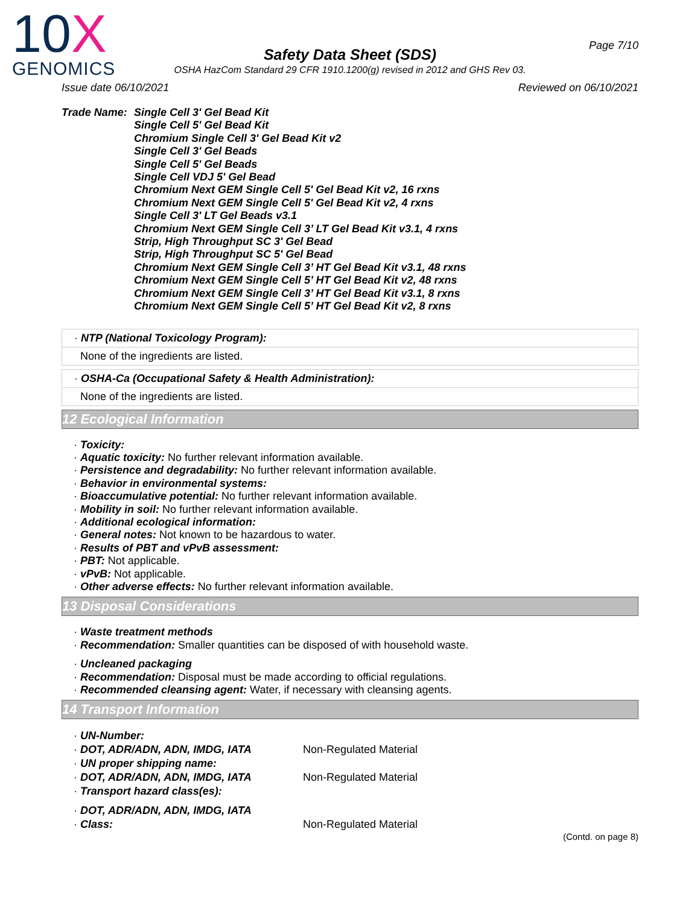10X
GENOMICS
Page 7/10
Safety Data Sheet (SDS)
OSHA HazCom Standard 29 CFR 1910.1200(g) revised in 2012 and GHS Rev 03.
Issue date 06/10/2021 Reviewed on 06/10/2021
Trade Name: Single Cell 3' Gel Bead Kit
Single Cell 5' Gel Bead Kit
Chromium Single Cell 3' Gel Bead Kit v2
Single Cell 3' Gel Beads
Single Cell 5' Gel Beads
Single Cell VDJ 5' Gel Bead
Chromium Next GEM Single Cell 5' Gel Bead Kit v2, 16 rxns
Chromium Next GEM Single Cell 5' Gel Bead Kit v2, 4 rxns
Single Cell 3' LT Gel Beads v3.1
Chromium Next GEM Single Cell 3’ LT Gel Bead Kit v3.1, 4 rxns
Strip, High Throughput SC 3' Gel Bead
Strip, High Throughput SC 5' Gel Bead
Chromium Next GEM Single Cell 3’ HT Gel Bead Kit v3.1, 48 rxns
Chromium Next GEM Single Cell 5’ HT Gel Bead Kit v2, 48 rxns
Chromium Next GEM Single Cell 3’ HT Gel Bead Kit v3.1, 8 rxns
Chromium Next GEM Single Cell 5’ HT Gel Bead Kit v2, 8 rxns
· NTP (National Toxicology Program):
None of the ingredients are listed.
· OSHA-Ca (Occupational Safety & Health Administration):
None of the ingredients are listed.
12 Ecological Information
· Toxicity:
· Aquatic toxicity: No further relevant information available.
· Persistence and degradability: No further relevant information available.
· Behavior in environmental systems:
· Bioaccumulative potential: No further relevant information available.
· Mobility in soil: No further relevant information available.
· Additional ecological information:
· General notes: Not known to be hazardous to water.
· Results of PBT and vPvB assessment:
· PBT: Not applicable.
· vPvB: Not applicable.
· Other adverse effects: No further relevant information available.
13 Disposal Considerations
· Waste treatment methods
· Recommendation: Smaller quantities can be disposed of with household waste.
· Uncleaned packaging
· Recommendation: Disposal must be made according to official regulations.
· Recommended cleansing agent: Water, if necessary with cleansing agents.
14 Transport Information
| · UN-Number: | |
| · DOT, ADR/ADN, ADN, IMDG, IATA | Non-Regulated Material |
| · UN proper shipping name: | |
| · DOT, ADR/ADN, ADN, IMDG, IATA | Non-Regulated Material |
| · Transport hazard class(es): | |
| · DOT, ADR/ADN, ADN, IMDG, IATA | |
| · Class: | Non-Regulated Material |
(Contd. on page 8)